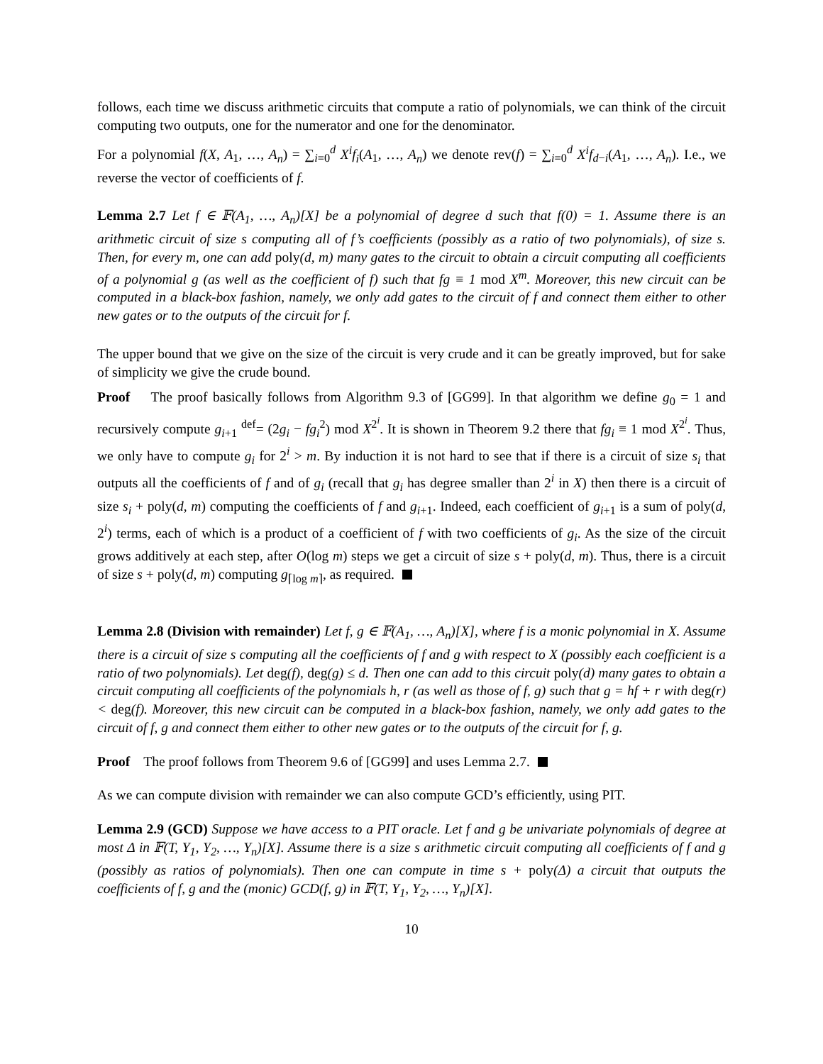follows, each time we discuss arithmetic circuits that compute a ratio of polynomials, we can think of the circuit computing two outputs, one for the numerator and one for the denominator.
For a polynomial f(X, A<sub>1</sub>, …, A<sub>n</sub>) = ∑<sub>i=0</sub><sup>d</sup> X<sup>i</sup>f<sub>i</sub>(A<sub>1</sub>, …, A<sub>n</sub>) we denote rev(f) = ∑<sub>i=0</sub><sup>d</sup> X<sup>i</sup>f<sub>d−i</sub>(A<sub>1</sub>, …, A<sub>n</sub>). I.e., we reverse the vector of coefficients of f.
Lemma 2.7 Let f ∈ 𝔽(A<sub>1</sub>, …, A<sub>n</sub>)[X] be a polynomial of degree d such that f(0) = 1. Assume there is an arithmetic circuit of size s computing all of f’s coefficients (possibly as a ratio of two polynomials), of size s. Then, for every m, one can add poly(d, m) many gates to the circuit to obtain a circuit computing all coefficients of a polynomial g (as well as the coefficient of f) such that fg ≡ 1 mod X<sup>m</sup>. Moreover, this new circuit can be computed in a black-box fashion, namely, we only add gates to the circuit of f and connect them either to other new gates or to the outputs of the circuit for f.
The upper bound that we give on the size of the circuit is very crude and it can be greatly improved, but for sake of simplicity we give the crude bound.
Proof The proof basically follows from Algorithm 9.3 of [GG99]. In that algorithm we define g<sub>0</sub> = 1 and recursively compute g<sub>i+1</sub> <sup>def</sup>= (2g<sub>i</sub> − fg<sub>i</sub><sup>2</sup>) mod X<sup>2<sup>i</sup></sup>. It is shown in Theorem 9.2 there that fg<sub>i</sub> ≡ 1 mod X<sup>2<sup>i</sup></sup>. Thus, we only have to compute g<sub>i</sub> for 2<sup>i</sup> > m. By induction it is not hard to see that if there is a circuit of size s<sub>i</sub> that outputs all the coefficients of f and of g<sub>i</sub> (recall that g<sub>i</sub> has degree smaller than 2<sup>i</sup> in X) then there is a circuit of size s<sub>i</sub> + poly(d, m) computing the coefficients of f and g<sub>i+1</sub>. Indeed, each coefficient of g<sub>i+1</sub> is a sum of poly(d, 2<sup>i</sup>) terms, each of which is a product of a coefficient of f with two coefficients of g<sub>i</sub>. As the size of the circuit grows additively at each step, after O(log m) steps we get a circuit of size s + poly(d, m). Thus, there is a circuit of size s + poly(d, m) computing g<sub>⌈log m⌉</sub>, as required.
Lemma 2.8 (Division with remainder) Let f, g ∈ 𝔽(A<sub>1</sub>, …, A<sub>n</sub>)[X], where f is a monic polynomial in X. Assume there is a circuit of size s computing all the coefficients of f and g with respect to X (possibly each coefficient is a ratio of two polynomials). Let deg(f), deg(g) ≤ d. Then one can add to this circuit poly(d) many gates to obtain a circuit computing all coefficients of the polynomials h, r (as well as those of f, g) such that g = hf + r with deg(r) < deg(f). Moreover, this new circuit can be computed in a black-box fashion, namely, we only add gates to the circuit of f, g and connect them either to other new gates or to the outputs of the circuit for f, g.
Proof The proof follows from Theorem 9.6 of [GG99] and uses Lemma 2.7.
As we can compute division with remainder we can also compute GCD’s efficiently, using PIT.
Lemma 2.9 (GCD) Suppose we have access to a PIT oracle. Let f and g be univariate polynomials of degree at most Δ in 𝔽(T, Y<sub>1</sub>, Y<sub>2</sub>, …, Y<sub>n</sub>)[X]. Assume there is a size s arithmetic circuit computing all coefficients of f and g (possibly as ratios of polynomials). Then one can compute in time s + poly(Δ) a circuit that outputs the coefficients of f, g and the (monic) GCD(f, g) in 𝔽(T, Y<sub>1</sub>, Y<sub>2</sub>, …, Y<sub>n</sub>)[X].
10